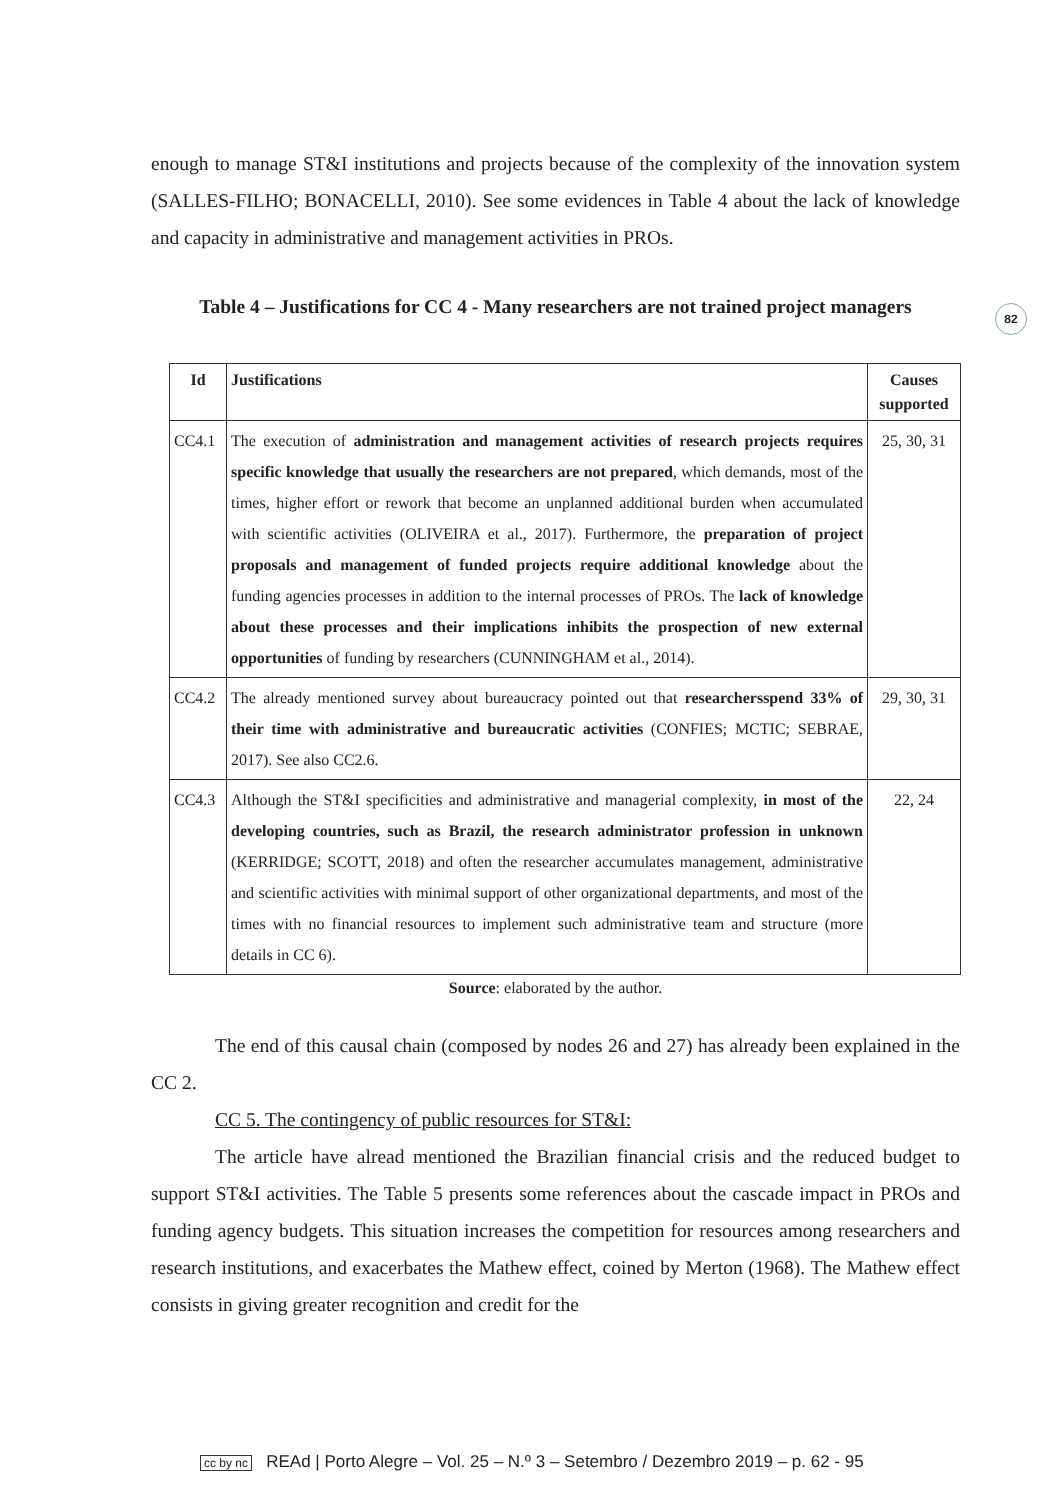enough to manage ST&I institutions and projects because of the complexity of the innovation system (SALLES-FILHO; BONACELLI, 2010). See some evidences in Table 4 about the lack of knowledge and capacity in administrative and management activities in PROs.
Table 4 – Justifications for CC 4 - Many researchers are not trained project managers
| Id | Justifications | Causes supported |
| --- | --- | --- |
| CC4.1 | The execution of administration and management activities of research projects requires specific knowledge that usually the researchers are not prepared , which demands, most of the times, higher effort or rework that become an unplanned additional burden when accumulated with scientific activities (OLIVEIRA et al., 2017). Furthermore, the preparation of project proposals and management of funded projects require additional knowledge about the funding agencies processes in addition to the internal processes of PROs. The lack of knowledge about these processes and their implications inhibits the prospection of new external opportunities of funding by researchers (CUNNINGHAM et al., 2014). | 25, 30, 31 |
| CC4.2 | The already mentioned survey about bureaucracy pointed out that researchersspend 33% of their time with administrative and bureaucratic activities (CONFIES; MCTIC; SEBRAE, 2017). See also CC2.6. | 29, 30, 31 |
| CC4.3 | Although the ST&I specificities and administrative and managerial complexity, in most of the developing countries, such as Brazil, the research administrator profession in unknown (KERRIDGE; SCOTT, 2018) and often the researcher accumulates management, administrative and scientific activities with minimal support of other organizational departments, and most of the times with no financial resources to implement such administrative team and structure (more details in CC 6). | 22, 24 |
Source: elaborated by the author.
The end of this causal chain (composed by nodes 26 and 27) has already been explained in the CC 2.
CC 5. The contingency of public resources for ST&I:
The article have alread mentioned the Brazilian financial crisis and the reduced budget to support ST&I activities. The Table 5 presents some references about the cascade impact in PROs and funding agency budgets. This situation increases the competition for resources among researchers and research institutions, and exacerbates the Mathew effect, coined by Merton (1968). The Mathew effect consists in giving greater recognition and credit for the
82
cc by nc REAd | Porto Alegre – Vol. 25 – N.º 3 – Setembro / Dezembro 2019 – p. 62 - 95